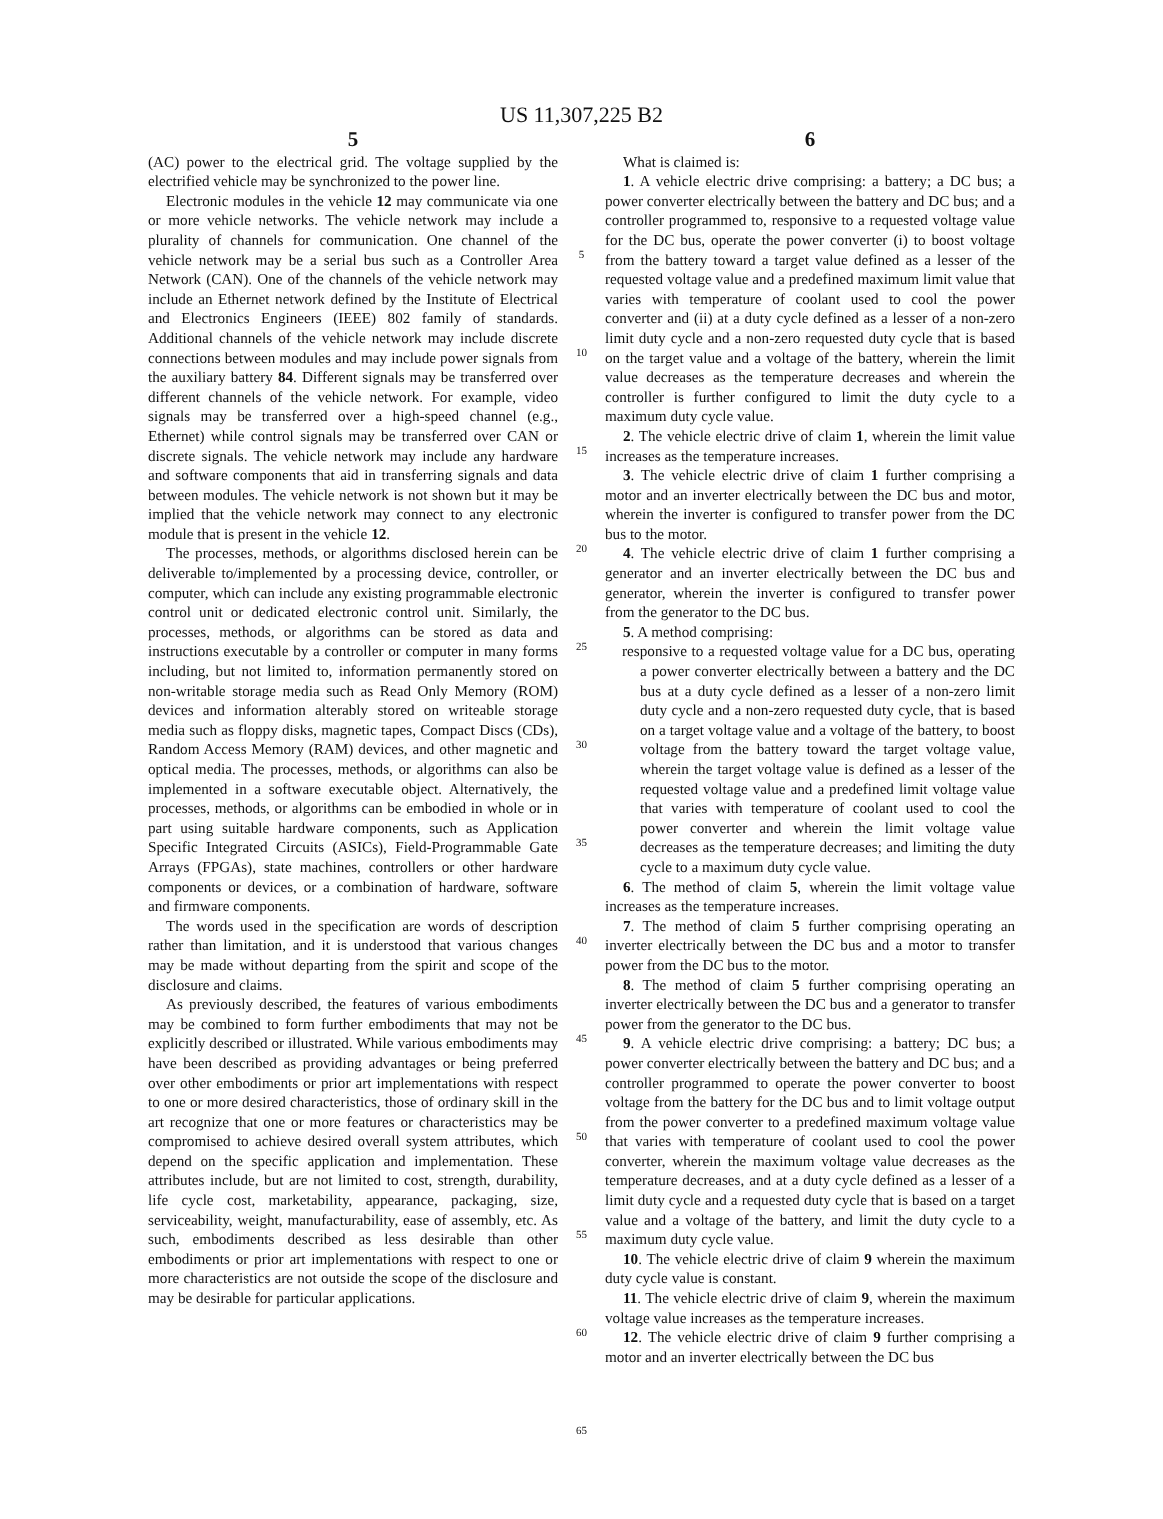US 11,307,225 B2
5
(AC) power to the electrical grid. The voltage supplied by the electrified vehicle may be synchronized to the power line.
Electronic modules in the vehicle 12 may communicate via one or more vehicle networks. The vehicle network may include a plurality of channels for communication. One channel of the vehicle network may be a serial bus such as a Controller Area Network (CAN). One of the channels of the vehicle network may include an Ethernet network defined by the Institute of Electrical and Electronics Engineers (IEEE) 802 family of standards. Additional channels of the vehicle network may include discrete connections between modules and may include power signals from the auxiliary battery 84. Different signals may be transferred over different channels of the vehicle network. For example, video signals may be transferred over a high-speed channel (e.g., Ethernet) while control signals may be transferred over CAN or discrete signals. The vehicle network may include any hardware and software components that aid in transferring signals and data between modules. The vehicle network is not shown but it may be implied that the vehicle network may connect to any electronic module that is present in the vehicle 12.
The processes, methods, or algorithms disclosed herein can be deliverable to/implemented by a processing device, controller, or computer, which can include any existing programmable electronic control unit or dedicated electronic control unit. Similarly, the processes, methods, or algorithms can be stored as data and instructions executable by a controller or computer in many forms including, but not limited to, information permanently stored on non-writable storage media such as Read Only Memory (ROM) devices and information alterably stored on writeable storage media such as floppy disks, magnetic tapes, Compact Discs (CDs), Random Access Memory (RAM) devices, and other magnetic and optical media. The processes, methods, or algorithms can also be implemented in a software executable object. Alternatively, the processes, methods, or algorithms can be embodied in whole or in part using suitable hardware components, such as Application Specific Integrated Circuits (ASICs), Field-Programmable Gate Arrays (FPGAs), state machines, controllers or other hardware components or devices, or a combination of hardware, software and firmware components.
The words used in the specification are words of description rather than limitation, and it is understood that various changes may be made without departing from the spirit and scope of the disclosure and claims.
As previously described, the features of various embodiments may be combined to form further embodiments that may not be explicitly described or illustrated. While various embodiments may have been described as providing advantages or being preferred over other embodiments or prior art implementations with respect to one or more desired characteristics, those of ordinary skill in the art recognize that one or more features or characteristics may be compromised to achieve desired overall system attributes, which depend on the specific application and implementation. These attributes include, but are not limited to cost, strength, durability, life cycle cost, marketability, appearance, packaging, size, serviceability, weight, manufacturability, ease of assembly, etc. As such, embodiments described as less desirable than other embodiments or prior art implementations with respect to one or more characteristics are not outside the scope of the disclosure and may be desirable for particular applications.
5
10
15
20
25
30
35
40
45
50
55
60
65
6
What is claimed is:
1. A vehicle electric drive comprising: a battery; a DC bus; a power converter electrically between the battery and DC bus; and a controller programmed to, responsive to a requested voltage value for the DC bus, operate the power converter (i) to boost voltage from the battery toward a target value defined as a lesser of the requested voltage value and a predefined maximum limit value that varies with temperature of coolant used to cool the power converter and (ii) at a duty cycle defined as a lesser of a non-zero limit duty cycle and a non-zero requested duty cycle that is based on the target value and a voltage of the battery, wherein the limit value decreases as the temperature decreases and wherein the controller is further configured to limit the duty cycle to a maximum duty cycle value.
2. The vehicle electric drive of claim 1, wherein the limit value increases as the temperature increases.
3. The vehicle electric drive of claim 1 further comprising a motor and an inverter electrically between the DC bus and motor, wherein the inverter is configured to transfer power from the DC bus to the motor.
4. The vehicle electric drive of claim 1 further comprising a generator and an inverter electrically between the DC bus and generator, wherein the inverter is configured to transfer power from the generator to the DC bus.
5. A method comprising:
responsive to a requested voltage value for a DC bus, operating a power converter electrically between a battery and the DC bus at a duty cycle defined as a lesser of a non-zero limit duty cycle and a non-zero requested duty cycle, that is based on a target voltage value and a voltage of the battery, to boost voltage from the battery toward the target voltage value, wherein the target voltage value is defined as a lesser of the requested voltage value and a predefined limit voltage value that varies with temperature of coolant used to cool the power converter and wherein the limit voltage value decreases as the temperature decreases; and limiting the duty cycle to a maximum duty cycle value.
6. The method of claim 5, wherein the limit voltage value increases as the temperature increases.
7. The method of claim 5 further comprising operating an inverter electrically between the DC bus and a motor to transfer power from the DC bus to the motor.
8. The method of claim 5 further comprising operating an inverter electrically between the DC bus and a generator to transfer power from the generator to the DC bus.
9. A vehicle electric drive comprising: a battery; DC bus; a power converter electrically between the battery and DC bus; and a controller programmed to operate the power converter to boost voltage from the battery for the DC bus and to limit voltage output from the power converter to a predefined maximum voltage value that varies with temperature of coolant used to cool the power converter, wherein the maximum voltage value decreases as the temperature decreases, and at a duty cycle defined as a lesser of a limit duty cycle and a requested duty cycle that is based on a target value and a voltage of the battery, and limit the duty cycle to a maximum duty cycle value.
10. The vehicle electric drive of claim 9 wherein the maximum duty cycle value is constant.
11. The vehicle electric drive of claim 9, wherein the maximum voltage value increases as the temperature increases.
12. The vehicle electric drive of claim 9 further comprising a motor and an inverter electrically between the DC bus